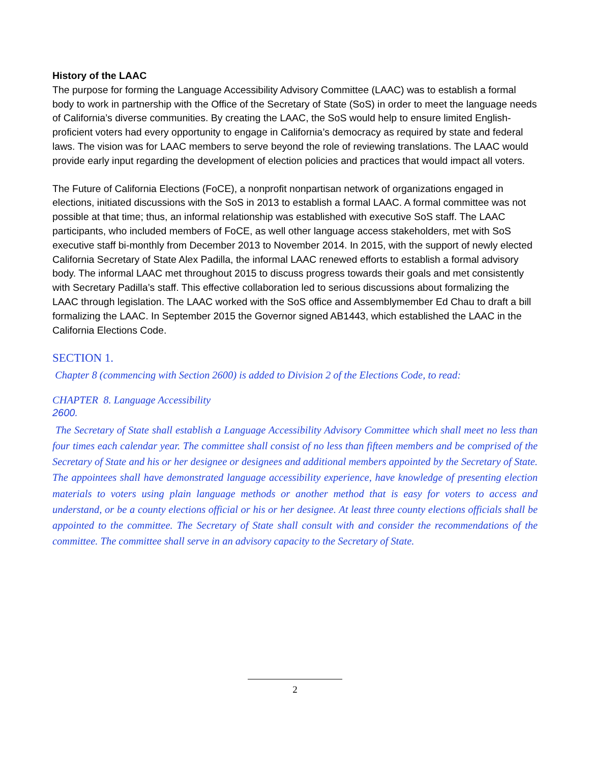History of the LAAC
The purpose for forming the Language Accessibility Advisory Committee (LAAC) was to establish a formal body to work in partnership with the Office of the Secretary of State (SoS) in order to meet the language needs of California’s diverse communities. By creating the LAAC, the SoS would help to ensure limited English-proficient voters had every opportunity to engage in California’s democracy as required by state and federal laws. The vision was for LAAC members to serve beyond the role of reviewing translations. The LAAC would provide early input regarding the development of election policies and practices that would impact all voters.
The Future of California Elections (FoCE), a nonprofit nonpartisan network of organizations engaged in elections, initiated discussions with the SoS in 2013 to establish a formal LAAC. A formal committee was not possible at that time; thus, an informal relationship was established with executive SoS staff. The LAAC participants, who included members of FoCE, as well other language access stakeholders, met with SoS executive staff bi-monthly from December 2013 to November 2014. In 2015, with the support of newly elected California Secretary of State Alex Padilla, the informal LAAC renewed efforts to establish a formal advisory body. The informal LAAC met throughout 2015 to discuss progress towards their goals and met consistently with Secretary Padilla’s staff. This effective collaboration led to serious discussions about formalizing the LAAC through legislation. The LAAC worked with the SoS office and Assemblymember Ed Chau to draft a bill formalizing the LAAC. In September 2015 the Governor signed AB1443, which established the LAAC in the California Elections Code.
SECTION 1.
Chapter 8 (commencing with Section 2600) is added to Division 2 of the Elections Code, to read:
CHAPTER 8. Language Accessibility
2600.
The Secretary of State shall establish a Language Accessibility Advisory Committee which shall meet no less than four times each calendar year. The committee shall consist of no less than fifteen members and be comprised of the Secretary of State and his or her designee or designees and additional members appointed by the Secretary of State. The appointees shall have demonstrated language accessibility experience, have knowledge of presenting election materials to voters using plain language methods or another method that is easy for voters to access and understand, or be a county elections official or his or her designee. At least three county elections officials shall be appointed to the committee. The Secretary of State shall consult with and consider the recommendations of the committee. The committee shall serve in an advisory capacity to the Secretary of State.
2